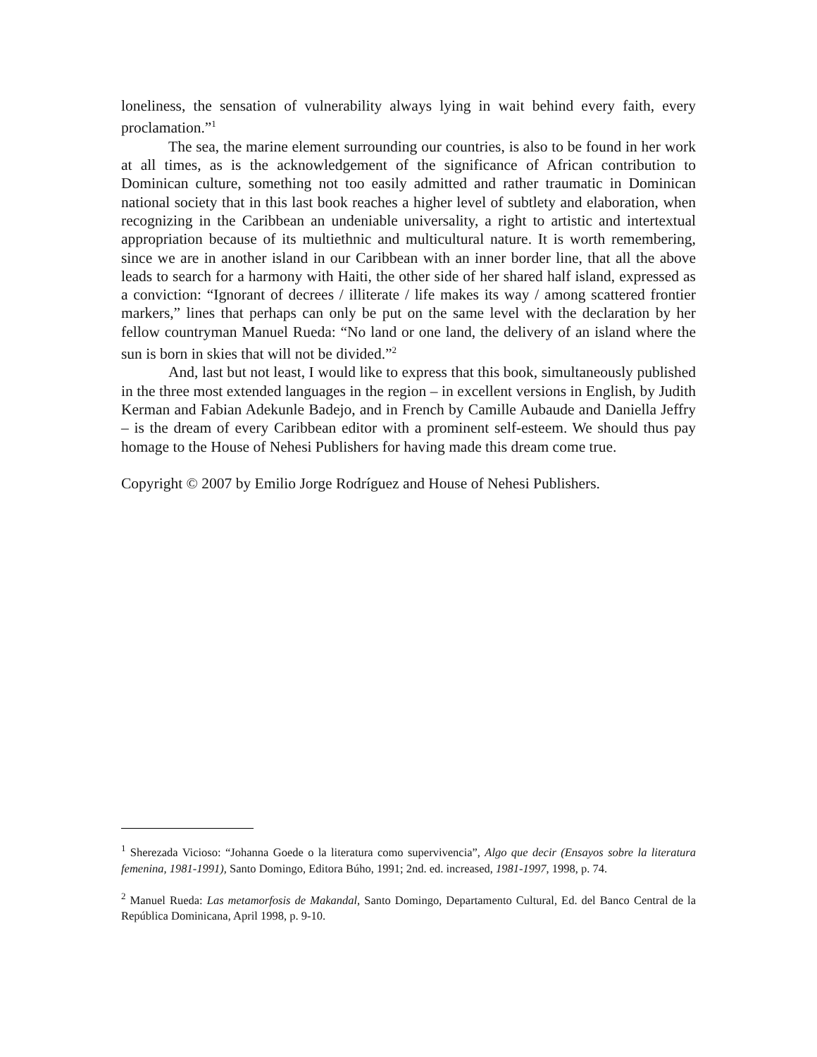loneliness, the sensation of vulnerability always lying in wait behind every faith, every proclamation.”<sup>1</sup>
The sea, the marine element surrounding our countries, is also to be found in her work at all times, as is the acknowledgement of the significance of African contribution to Dominican culture, something not too easily admitted and rather traumatic in Dominican national society that in this last book reaches a higher level of subtlety and elaboration, when recognizing in the Caribbean an undeniable universality, a right to artistic and intertextual appropriation because of its multiethnic and multicultural nature. It is worth remembering, since we are in another island in our Caribbean with an inner border line, that all the above leads to search for a harmony with Haiti, the other side of her shared half island, expressed as a conviction: “Ignorant of decrees / illiterate / life makes its way / among scattered frontier markers,” lines that perhaps can only be put on the same level with the declaration by her fellow countryman Manuel Rueda: “No land or one land, the delivery of an island where the sun is born in skies that will not be divided.”<sup>2</sup>
And, last but not least, I would like to express that this book, simultaneously published in the three most extended languages in the region – in excellent versions in English, by Judith Kerman and Fabian Adekunle Badejo, and in French by Camille Aubaude and Daniella Jeffry – is the dream of every Caribbean editor with a prominent self-esteem. We should thus pay homage to the House of Nehesi Publishers for having made this dream come true.
Copyright © 2007 by Emilio Jorge Rodríguez and House of Nehesi Publishers.
<sup>1</sup> Sherezada Vicioso: “Johanna Goede o la literatura como supervivencia”, Algo que decir (Ensayos sobre la literatura femenina, 1981-1991), Santo Domingo, Editora Búho, 1991; 2nd. ed. increased, 1981-1997, 1998, p. 74.
<sup>2</sup> Manuel Rueda: Las metamorfosis de Makandal, Santo Domingo, Departamento Cultural, Ed. del Banco Central de la República Dominicana, April 1998, p. 9-10.